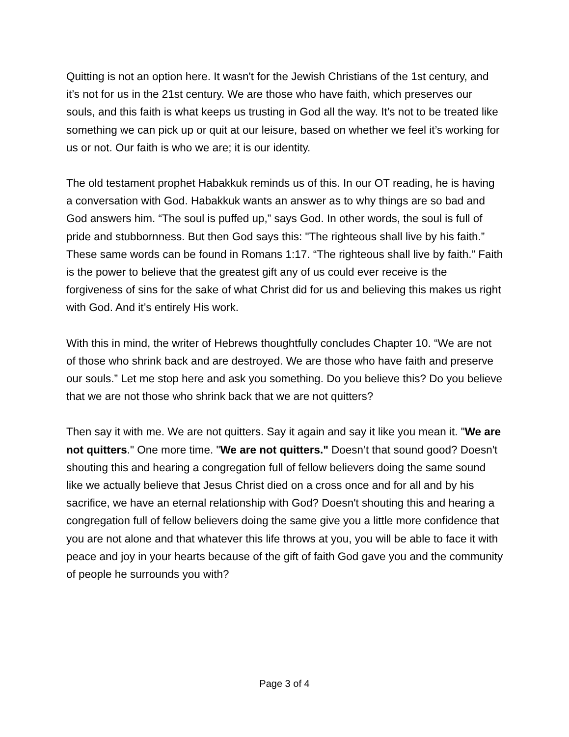Quitting is not an option here. It wasn't for the Jewish Christians of the 1st century, and it’s not for us in the 21st century. We are those who have faith, which preserves our souls, and this faith is what keeps us trusting in God all the way. It’s not to be treated like something we can pick up or quit at our leisure, based on whether we feel it’s working for us or not. Our faith is who we are; it is our identity.
The old testament prophet Habakkuk reminds us of this. In our OT reading, he is having a conversation with God. Habakkuk wants an answer as to why things are so bad and God answers him. “The soul is puffed up,” says God. In other words, the soul is full of pride and stubbornness. But then God says this: "The righteous shall live by his faith.” These same words can be found in Romans 1:17. “The righteous shall live by faith.” Faith is the power to believe that the greatest gift any of us could ever receive is the forgiveness of sins for the sake of what Christ did for us and believing this makes us right with God. And it’s entirely His work.
With this in mind, the writer of Hebrews thoughtfully concludes Chapter 10. “We are not of those who shrink back and are destroyed. We are those who have faith and preserve our souls.” Let me stop here and ask you something. Do you believe this? Do you believe that we are not those who shrink back that we are not quitters?
Then say it with me. We are not quitters. Say it again and say it like you mean it. "We are not quitters." One more time. "We are not quitters." Doesn’t that sound good? Doesn't shouting this and hearing a congregation full of fellow believers doing the same sound like we actually believe that Jesus Christ died on a cross once and for all and by his sacrifice, we have an eternal relationship with God? Doesn't shouting this and hearing a congregation full of fellow believers doing the same give you a little more confidence that you are not alone and that whatever this life throws at you, you will be able to face it with peace and joy in your hearts because of the gift of faith God gave you and the community of people he surrounds you with?
Page 3 of 4